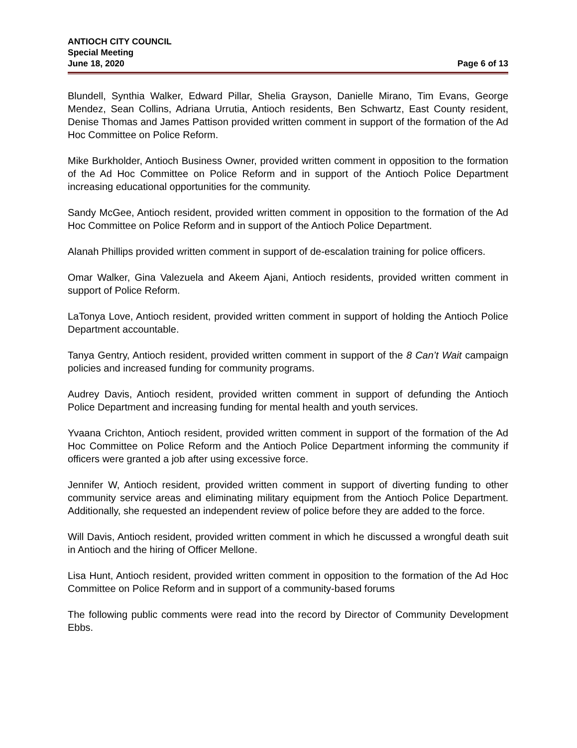ANTIOCH CITY COUNCIL
Special Meeting
June 18, 2020 Page 6 of 13
Blundell, Synthia Walker, Edward Pillar, Shelia Grayson, Danielle Mirano, Tim Evans, George Mendez, Sean Collins, Adriana Urrutia, Antioch residents, Ben Schwartz, East County resident, Denise Thomas and James Pattison provided written comment in support of the formation of the Ad Hoc Committee on Police Reform.
Mike Burkholder, Antioch Business Owner, provided written comment in opposition to the formation of the Ad Hoc Committee on Police Reform and in support of the Antioch Police Department increasing educational opportunities for the community.
Sandy McGee, Antioch resident, provided written comment in opposition to the formation of the Ad Hoc Committee on Police Reform and in support of the Antioch Police Department.
Alanah Phillips provided written comment in support of de-escalation training for police officers.
Omar Walker, Gina Valezuela and Akeem Ajani, Antioch residents, provided written comment in support of Police Reform.
LaTonya Love, Antioch resident, provided written comment in support of holding the Antioch Police Department accountable.
Tanya Gentry, Antioch resident, provided written comment in support of the 8 Can’t Wait campaign policies and increased funding for community programs.
Audrey Davis, Antioch resident, provided written comment in support of defunding the Antioch Police Department and increasing funding for mental health and youth services.
Yvaana Crichton, Antioch resident, provided written comment in support of the formation of the Ad Hoc Committee on Police Reform and the Antioch Police Department informing the community if officers were granted a job after using excessive force.
Jennifer W, Antioch resident, provided written comment in support of diverting funding to other community service areas and eliminating military equipment from the Antioch Police Department. Additionally, she requested an independent review of police before they are added to the force.
Will Davis, Antioch resident, provided written comment in which he discussed a wrongful death suit in Antioch and the hiring of Officer Mellone.
Lisa Hunt, Antioch resident, provided written comment in opposition to the formation of the Ad Hoc Committee on Police Reform and in support of a community-based forums
The following public comments were read into the record by Director of Community Development Ebbs.